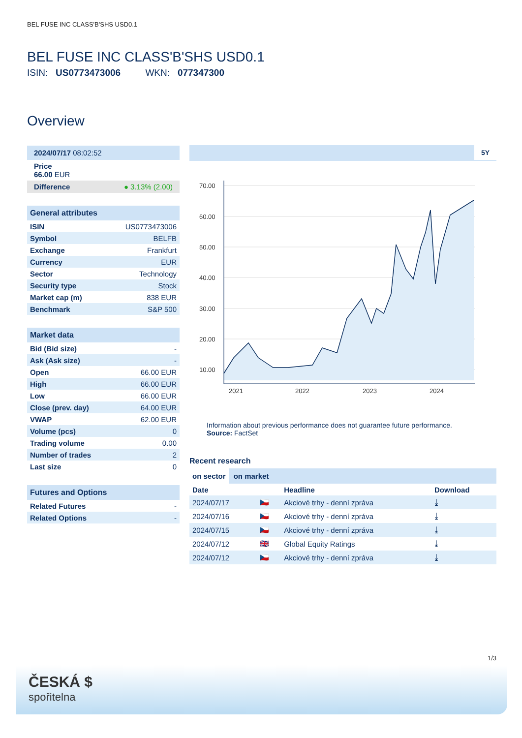BEL FUSE INC CLASS'B'SHS USD0.1
BEL FUSE INC CLASS'B'SHS USD0.1
ISIN: US0773473006 WKN: 077347300
Overview
2024/07/17 08:02:52
Price
66.00 EUR
Difference ● 3.13% (2.00)
General attributes
| ISIN | US0773473006 |
| Symbol | BELFB |
| Exchange | Frankfurt |
| Currency | EUR |
| Sector | Technology |
| Security type | Stock |
| Market cap (m) | 838 EUR |
| Benchmark | S&P 500 |
Market data
| Bid (Bid size) | - |
| Ask (Ask size) | - |
| Open | 66.00 EUR |
| High | 66.00 EUR |
| Low | 66.00 EUR |
| Close (prev. day) | 64.00 EUR |
| VWAP | 62.00 EUR |
| Volume (pcs) | 0 |
| Trading volume | 0.00 |
| Number of trades | 2 |
| Last size | 0 |
Futures and Options
| Related Futures | - |
| Related Options | - |
5Y
70.00
60.00
50.00
40.00
30.00
20.00
10.00
2021
2022
2023
2024
Information about previous performance does not guarantee future performance.
Source: FactSet
Recent research
on sector on market
| Date | | Headline | Download |
| --- | --- | --- | --- |
| 2024/07/17 | 🇨🇿 | Akciové trhy - denní zpráva | ⤓ |
| 2024/07/16 | 🇨🇿 | Akciové trhy - denní zpráva | ⤓ |
| 2024/07/15 | 🇨🇿 | Akciové trhy - denní zpráva | ⤓ |
| 2024/07/12 | 🇬🇧 | Global Equity Ratings | ⤓ |
| 2024/07/12 | 🇨🇿 | Akciové trhy - denní zpráva | ⤓ |
1/3
ČESKÁ $
spořitelna